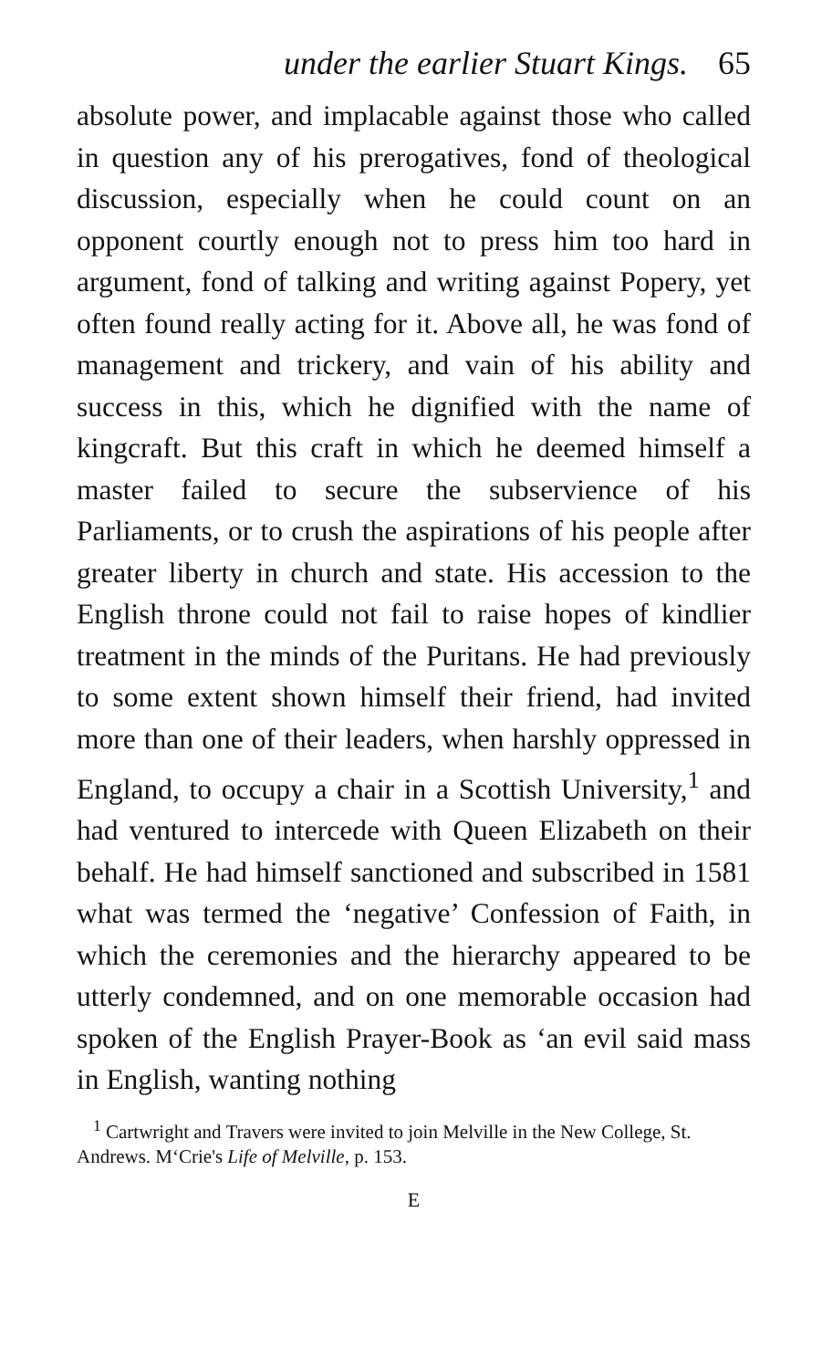under the earlier Stuart Kings. 65
absolute power, and implacable against those who called in question any of his prerogatives, fond of theological discussion, especially when he could count on an opponent courtly enough not to press him too hard in argument, fond of talking and writing against Popery, yet often found really acting for it. Above all, he was fond of management and trickery, and vain of his ability and success in this, which he dignified with the name of kingcraft. But this craft in which he deemed himself a master failed to secure the subservience of his Parliaments, or to crush the aspirations of his people after greater liberty in church and state. His accession to the English throne could not fail to raise hopes of kindlier treatment in the minds of the Puritans. He had previously to some extent shown himself their friend, had invited more than one of their leaders, when harshly oppressed in England, to occupy a chair in a Scottish University,<sup>1</sup> and had ventured to intercede with Queen Elizabeth on their behalf. He had himself sanctioned and subscribed in 1581 what was termed the ‘negative’ Confession of Faith, in which the ceremonies and the hierarchy appeared to be utterly condemned, and on one memorable occasion had spoken of the English Prayer-Book as ‘an evil said mass in English, wanting nothing
<sup>1</sup> Cartwright and Travers were invited to join Melville in the New College, St. Andrews. M‘Crie's Life of Melville, p. 153.
E